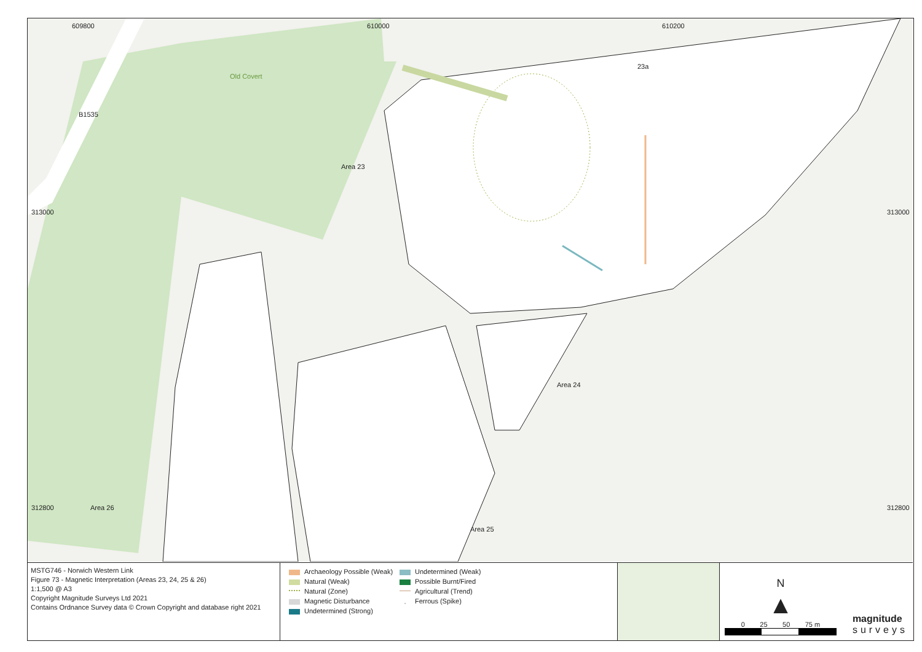609800 610000 610200
Old Covert
B1535
23a
Area 23
313000 313000
Area 24
312800 Area 26 312800
Area 25
MSTG746 - Norwich Western Link
Figure 73 - Magnetic Interpretation (Areas 23, 24, 25 & 26)
1:1,500 @ A3
Copyright Magnitude Surveys Ltd 2021
Contains Ordnance Survey data © Crown Copyright and database right 2021
Archaeology Possible (Weak)
Undetermined (Weak)
Natural (Weak)
Possible Burnt/Fired
Natural (Zone)
Agricultural (Trend)
Magnetic Disturbance
· Ferrous (Spike)
Undetermined (Strong)
N
▲
0 25 50 75 m
magnitude
surveys